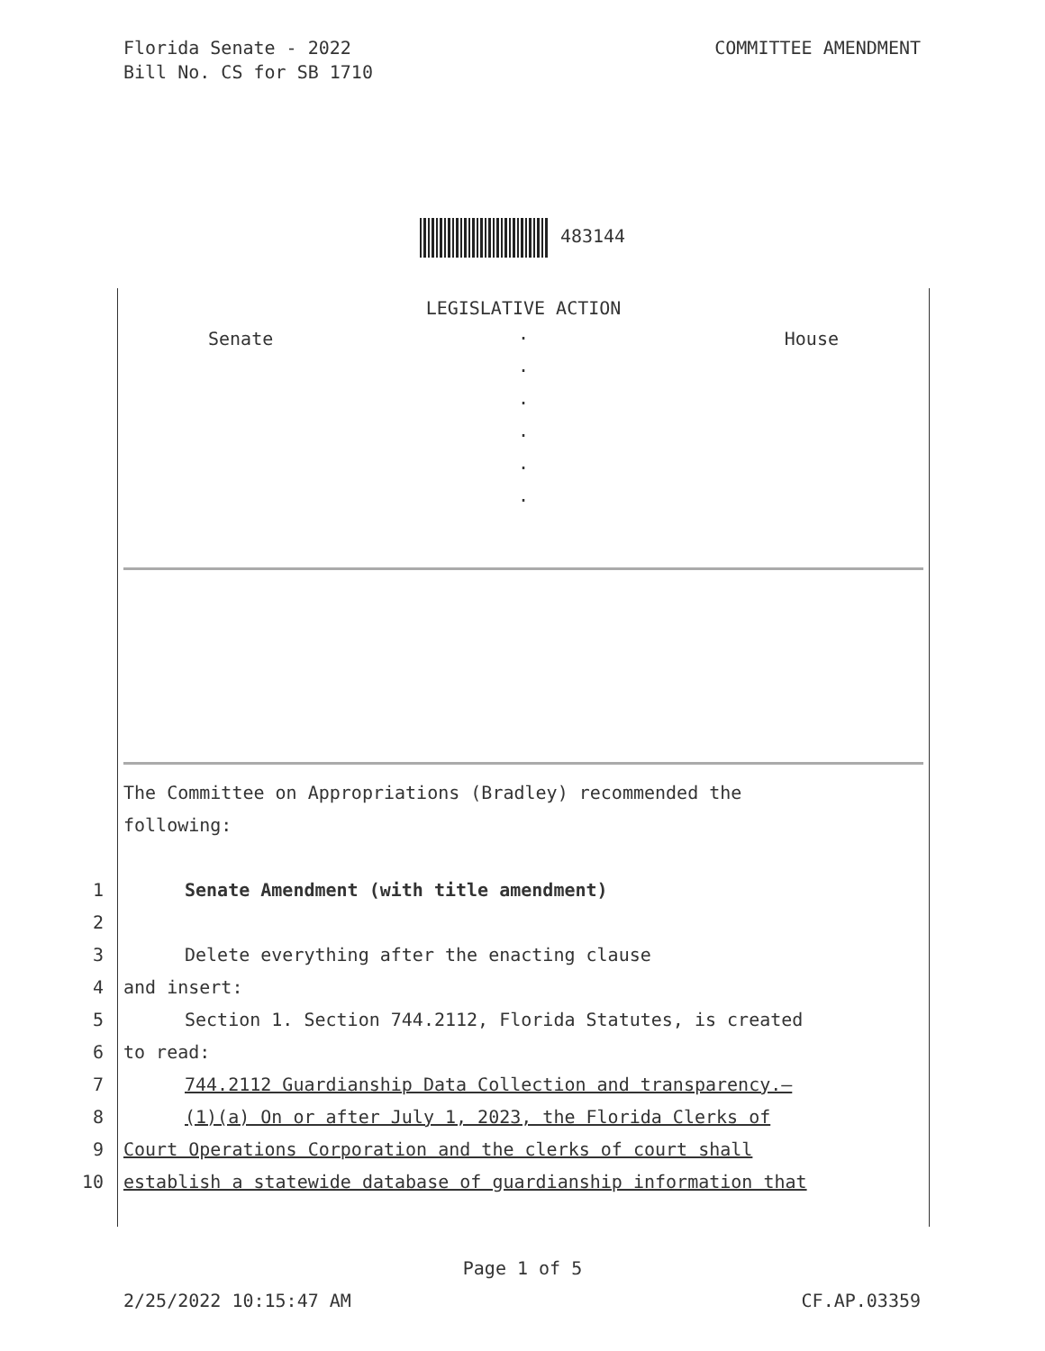Florida Senate - 2022
Bill No. CS for SB 1710
COMMITTEE AMENDMENT
483144
LEGISLATIVE ACTION
Senate House
.
.
.
.
.
.
The Committee on Appropriations (Bradley) recommended the
following:
1 Senate Amendment (with title amendment)
2
3 Delete everything after the enacting clause
4 and insert:
5 Section 1. Section 744.2112, Florida Statutes, is created
6 to read:
7 744.2112 Guardianship Data Collection and transparency.—
8 (1)(a) On or after July 1, 2023, the Florida Clerks of
9 Court Operations Corporation and the clerks of court shall
10 establish a statewide database of guardianship information that
Page 1 of 5
2/25/2022 10:15:47 AM CF.AP.03359